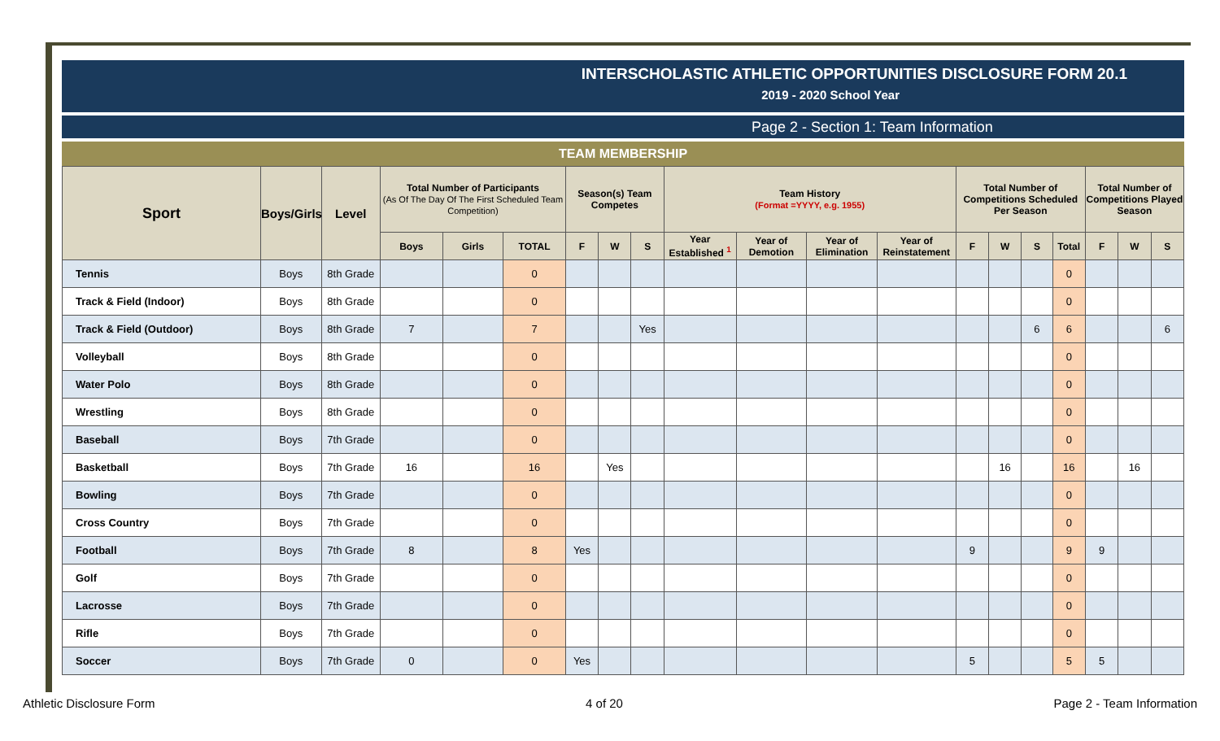INTERSCHOLASTIC ATHLETIC OPPORTUNITIES DISCLOSURE FORM 20.1
2019 - 2020 School Year
Page 2 - Section 1: Team Information
TEAM MEMBERSHIP
| Sport | Boys/Girls | Level | Total Number of Participants (As Of The Day Of The First Scheduled Team Competition) | | | Season(s) Team Competes | | | Team History (Format =YYYY, e.g. 1955) | | | | Total Number of Competitions Scheduled Per Season | | | | Total Number of Competitions Played Season | | |
| --- | --- | --- | --- | --- | --- | --- | --- | --- | --- | --- | --- | --- | --- | --- | --- | --- | --- | --- | --- |
| | | | Boys | Girls | TOTAL | F | W | S | Year Established <sup>1</sup> | Year of Demotion | Year of Elimination | Year of Reinstatement | F | W | S | Total | F | W | S |
| Tennis | Boys | 8th Grade | | | 0 | | | | | | | | | | | 0 | | | |
| Track & Field (Indoor) | Boys | 8th Grade | | | 0 | | | | | | | | | | | 0 | | | |
| Track & Field (Outdoor) | Boys | 8th Grade | 7 | | 7 | | | Yes | | | | | | | 6 | 6 | | | 6 |
| Volleyball | Boys | 8th Grade | | | 0 | | | | | | | | | | | 0 | | | |
| Water Polo | Boys | 8th Grade | | | 0 | | | | | | | | | | | 0 | | | |
| Wrestling | Boys | 8th Grade | | | 0 | | | | | | | | | | | 0 | | | |
| Baseball | Boys | 7th Grade | | | 0 | | | | | | | | | | | 0 | | | |
| Basketball | Boys | 7th Grade | 16 | | 16 | | Yes | | | | | | | 16 | | 16 | | 16 | |
| Bowling | Boys | 7th Grade | | | 0 | | | | | | | | | | | 0 | | | |
| Cross Country | Boys | 7th Grade | | | 0 | | | | | | | | | | | 0 | | | |
| Football | Boys | 7th Grade | 8 | | 8 | Yes | | | | | | | 9 | | | 9 | 9 | | |
| Golf | Boys | 7th Grade | | | 0 | | | | | | | | | | | 0 | | | |
| Lacrosse | Boys | 7th Grade | | | 0 | | | | | | | | | | | 0 | | | |
| Rifle | Boys | 7th Grade | | | 0 | | | | | | | | | | | 0 | | | |
| Soccer | Boys | 7th Grade | 0 | | 0 | Yes | | | | | | | 5 | | | 5 | 5 | | |
Athletic Disclosure Form 4 of 20 Page 2 - Team Information